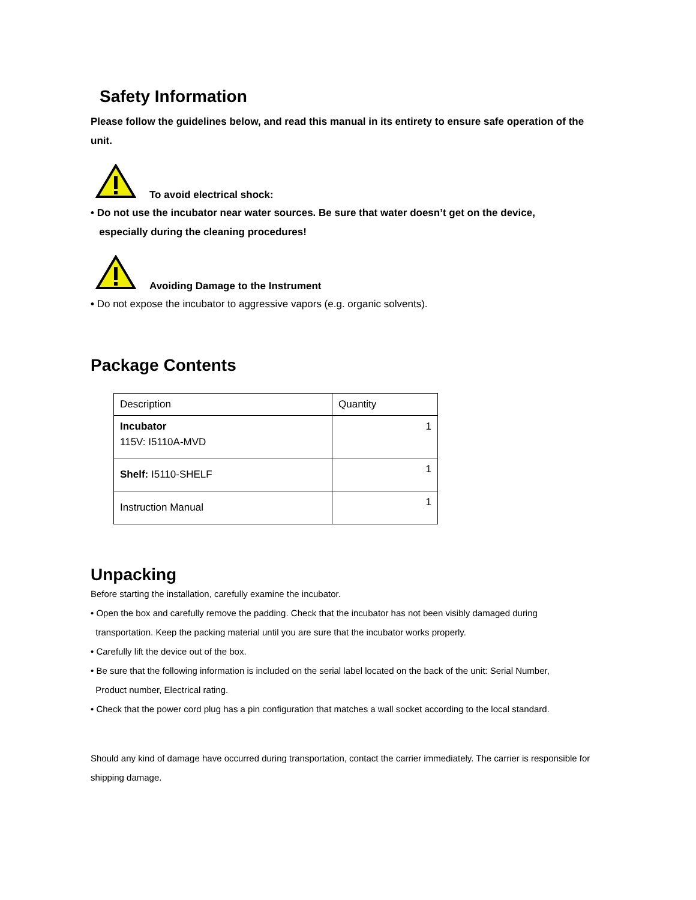Safety Information
Please follow the guidelines below, and read this manual in its entirety to ensure safe operation of the unit.
To avoid electrical shock:
• Do not use the incubator near water sources. Be sure that water doesn’t get on the device,
especially during the cleaning procedures!
Avoiding Damage to the Instrument
• Do not expose the incubator to aggressive vapors (e.g. organic solvents).
Package Contents
| Description | Quantity |
| Incubator 115V: I5110A-MVD | 1 |
| Shelf: I5110-SHELF | 1 |
| Instruction Manual | 1 |
Unpacking
Before starting the installation, carefully examine the incubator.
• Open the box and carefully remove the padding. Check that the incubator has not been visibly damaged during
transportation. Keep the packing material until you are sure that the incubator works properly.
• Carefully lift the device out of the box.
• Be sure that the following information is included on the serial label located on the back of the unit: Serial Number,
Product number, Electrical rating.
• Check that the power cord plug has a pin configuration that matches a wall socket according to the local standard.
Should any kind of damage have occurred during transportation, contact the carrier immediately. The carrier is responsible for shipping damage.